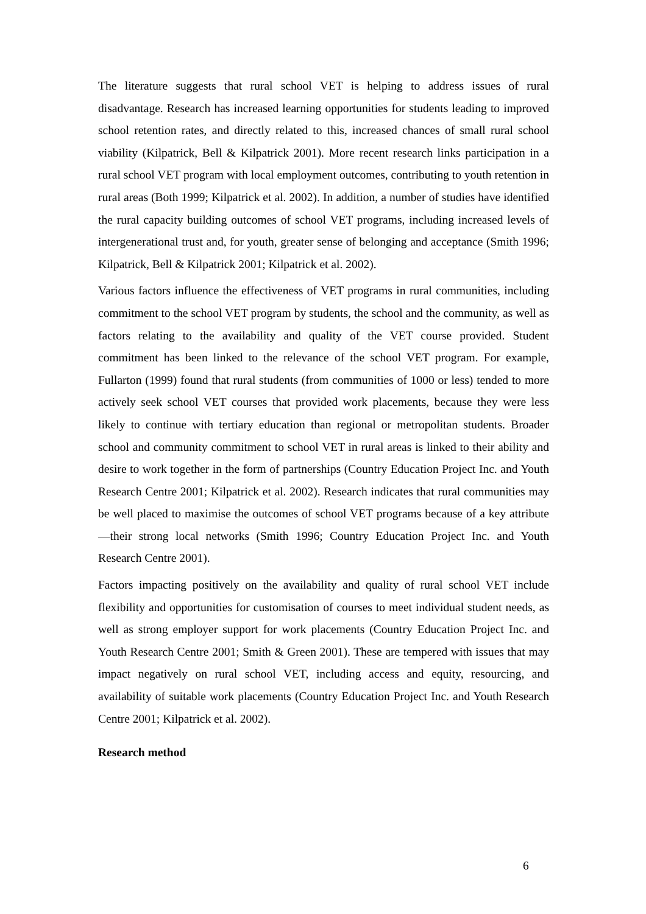The literature suggests that rural school VET is helping to address issues of rural disadvantage. Research has increased learning opportunities for students leading to improved school retention rates, and directly related to this, increased chances of small rural school viability (Kilpatrick, Bell & Kilpatrick 2001). More recent research links participation in a rural school VET program with local employment outcomes, contributing to youth retention in rural areas (Both 1999; Kilpatrick et al. 2002). In addition, a number of studies have identified the rural capacity building outcomes of school VET programs, including increased levels of intergenerational trust and, for youth, greater sense of belonging and acceptance (Smith 1996; Kilpatrick, Bell & Kilpatrick 2001; Kilpatrick et al. 2002).
Various factors influence the effectiveness of VET programs in rural communities, including commitment to the school VET program by students, the school and the community, as well as factors relating to the availability and quality of the VET course provided. Student commitment has been linked to the relevance of the school VET program. For example, Fullarton (1999) found that rural students (from communities of 1000 or less) tended to more actively seek school VET courses that provided work placements, because they were less likely to continue with tertiary education than regional or metropolitan students. Broader school and community commitment to school VET in rural areas is linked to their ability and desire to work together in the form of partnerships (Country Education Project Inc. and Youth Research Centre 2001; Kilpatrick et al. 2002). Research indicates that rural communities may be well placed to maximise the outcomes of school VET programs because of a key attribute—their strong local networks (Smith 1996; Country Education Project Inc. and Youth Research Centre 2001).
Factors impacting positively on the availability and quality of rural school VET include flexibility and opportunities for customisation of courses to meet individual student needs, as well as strong employer support for work placements (Country Education Project Inc. and Youth Research Centre 2001; Smith & Green 2001). These are tempered with issues that may impact negatively on rural school VET, including access and equity, resourcing, and availability of suitable work placements (Country Education Project Inc. and Youth Research Centre 2001; Kilpatrick et al. 2002).
Research method
6